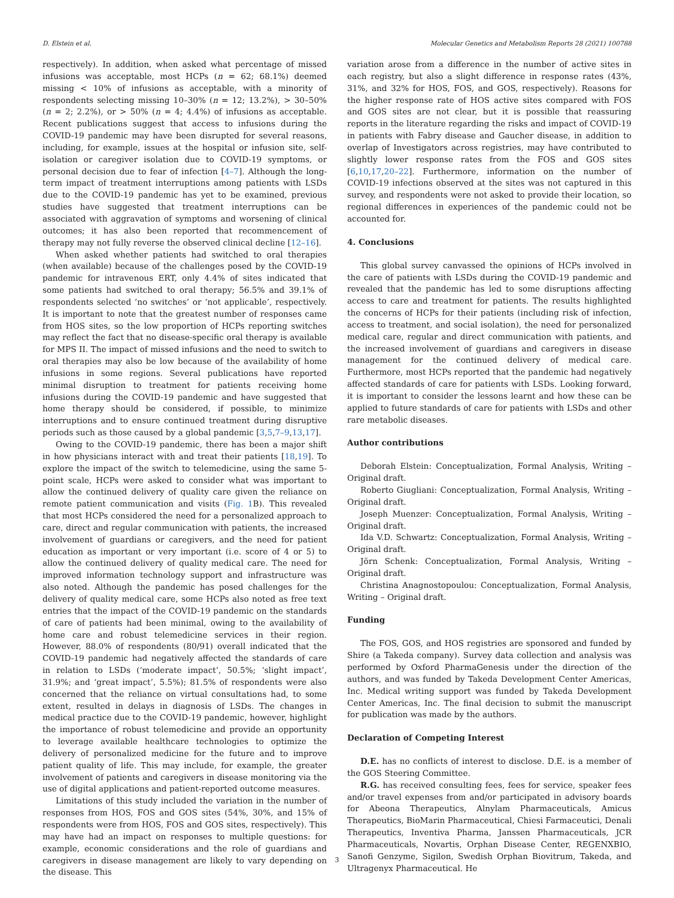D. Elstein et al. Molecular Genetics and Metabolism Reports 28 (2021) 100788
respectively). In addition, when asked what percentage of missed infusions was acceptable, most HCPs (n = 62; 68.1%) deemed missing < 10% of infusions as acceptable, with a minority of respondents selecting missing 10–30% (n = 12; 13.2%), > 30–50% (n = 2; 2.2%), or > 50% (n = 4; 4.4%) of infusions as acceptable. Recent publications suggest that access to infusions during the COVID-19 pandemic may have been disrupted for several reasons, including, for example, issues at the hospital or infusion site, self-isolation or caregiver isolation due to COVID-19 symptoms, or personal decision due to fear of infection [4–7]. Although the long-term impact of treatment interruptions among patients with LSDs due to the COVID-19 pandemic has yet to be examined, previous studies have suggested that treatment interruptions can be associated with aggravation of symptoms and worsening of clinical outcomes; it has also been reported that recommencement of therapy may not fully reverse the observed clinical decline [12–16].
When asked whether patients had switched to oral therapies (when available) because of the challenges posed by the COVID-19 pandemic for intravenous ERT, only 4.4% of sites indicated that some patients had switched to oral therapy; 56.5% and 39.1% of respondents selected ‘no switches’ or ‘not applicable’, respectively. It is important to note that the greatest number of responses came from HOS sites, so the low proportion of HCPs reporting switches may reflect the fact that no disease-specific oral therapy is available for MPS II. The impact of missed infusions and the need to switch to oral therapies may also be low because of the availability of home infusions in some regions. Several publications have reported minimal disruption to treatment for patients receiving home infusions during the COVID-19 pandemic and have suggested that home therapy should be considered, if possible, to minimize interruptions and to ensure continued treatment during disruptive periods such as those caused by a global pandemic [3,5,7–9,13,17].
Owing to the COVID-19 pandemic, there has been a major shift in how physicians interact with and treat their patients [18,19]. To explore the impact of the switch to telemedicine, using the same 5-point scale, HCPs were asked to consider what was important to allow the continued delivery of quality care given the reliance on remote patient communication and visits (Fig. 1 B). This revealed that most HCPs considered the need for a personalized approach to care, direct and regular communication with patients, the increased involvement of guardians or caregivers, and the need for patient education as important or very important (i.e. score of 4 or 5) to allow the continued delivery of quality medical care. The need for improved information technology support and infrastructure was also noted. Although the pandemic has posed challenges for the delivery of quality medical care, some HCPs also noted as free text entries that the impact of the COVID-19 pandemic on the standards of care of patients had been minimal, owing to the availability of home care and robust telemedicine services in their region. However, 88.0% of respondents (80/91) overall indicated that the COVID-19 pandemic had negatively affected the standards of care in relation to LSDs (‘moderate impact’, 50.5%; ‘slight impact’, 31.9%; and ‘great impact’, 5.5%); 81.5% of respondents were also concerned that the reliance on virtual consultations had, to some extent, resulted in delays in diagnosis of LSDs. The changes in medical practice due to the COVID-19 pandemic, however, highlight the importance of robust telemedicine and provide an opportunity to leverage available healthcare technologies to optimize the delivery of personalized medicine for the future and to improve patient quality of life. This may include, for example, the greater involvement of patients and caregivers in disease monitoring via the use of digital applications and patient-reported outcome measures.
Limitations of this study included the variation in the number of responses from HOS, FOS and GOS sites (54%, 30%, and 15% of respondents were from HOS, FOS and GOS sites, respectively). This may have had an impact on responses to multiple questions: for example, economic considerations and the role of guardians and caregivers in disease management are likely to vary depending on the disease. This
variation arose from a difference in the number of active sites in each registry, but also a slight difference in response rates (43%, 31%, and 32% for HOS, FOS, and GOS, respectively). Reasons for the higher response rate of HOS active sites compared with FOS and GOS sites are not clear, but it is possible that reassuring reports in the literature regarding the risks and impact of COVID-19 in patients with Fabry disease and Gaucher disease, in addition to overlap of Investigators across registries, may have contributed to slightly lower response rates from the FOS and GOS sites [6,10,17,20–22]. Furthermore, information on the number of COVID-19 infections observed at the sites was not captured in this survey, and respondents were not asked to provide their location, so regional differences in experiences of the pandemic could not be accounted for.
4. Conclusions
This global survey canvassed the opinions of HCPs involved in the care of patients with LSDs during the COVID-19 pandemic and revealed that the pandemic has led to some disruptions affecting access to care and treatment for patients. The results highlighted the concerns of HCPs for their patients (including risk of infection, access to treatment, and social isolation), the need for personalized medical care, regular and direct communication with patients, and the increased involvement of guardians and caregivers in disease management for the continued delivery of medical care. Furthermore, most HCPs reported that the pandemic had negatively affected standards of care for patients with LSDs. Looking forward, it is important to consider the lessons learnt and how these can be applied to future standards of care for patients with LSDs and other rare metabolic diseases.
Author contributions
Deborah Elstein: Conceptualization, Formal Analysis, Writing – Original draft.
Roberto Giugliani: Conceptualization, Formal Analysis, Writing – Original draft.
Joseph Muenzer: Conceptualization, Formal Analysis, Writing – Original draft.
Ida V.D. Schwartz: Conceptualization, Formal Analysis, Writing – Original draft.
Jörn Schenk: Conceptualization, Formal Analysis, Writing – Original draft.
Christina Anagnostopoulou: Conceptualization, Formal Analysis, Writing – Original draft.
Funding
The FOS, GOS, and HOS registries are sponsored and funded by Shire (a Takeda company). Survey data collection and analysis was performed by Oxford PharmaGenesis under the direction of the authors, and was funded by Takeda Development Center Americas, Inc. Medical writing support was funded by Takeda Development Center Americas, Inc. The final decision to submit the manuscript for publication was made by the authors.
Declaration of Competing Interest
D.E. has no conflicts of interest to disclose. D.E. is a member of the GOS Steering Committee.
R.G. has received consulting fees, fees for service, speaker fees and/or travel expenses from and/or participated in advisory boards for Abeona Therapeutics, Alnylam Pharmaceuticals, Amicus Therapeutics, BioMarin Pharmaceutical, Chiesi Farmaceutici, Denali Therapeutics, Inventiva Pharma, Janssen Pharmaceuticals, JCR Pharmaceuticals, Novartis, Orphan Disease Center, REGENXBIO, Sanofi Genzyme, Sigilon, Swedish Orphan Biovitrum, Takeda, and Ultragenyx Pharmaceutical. He
3